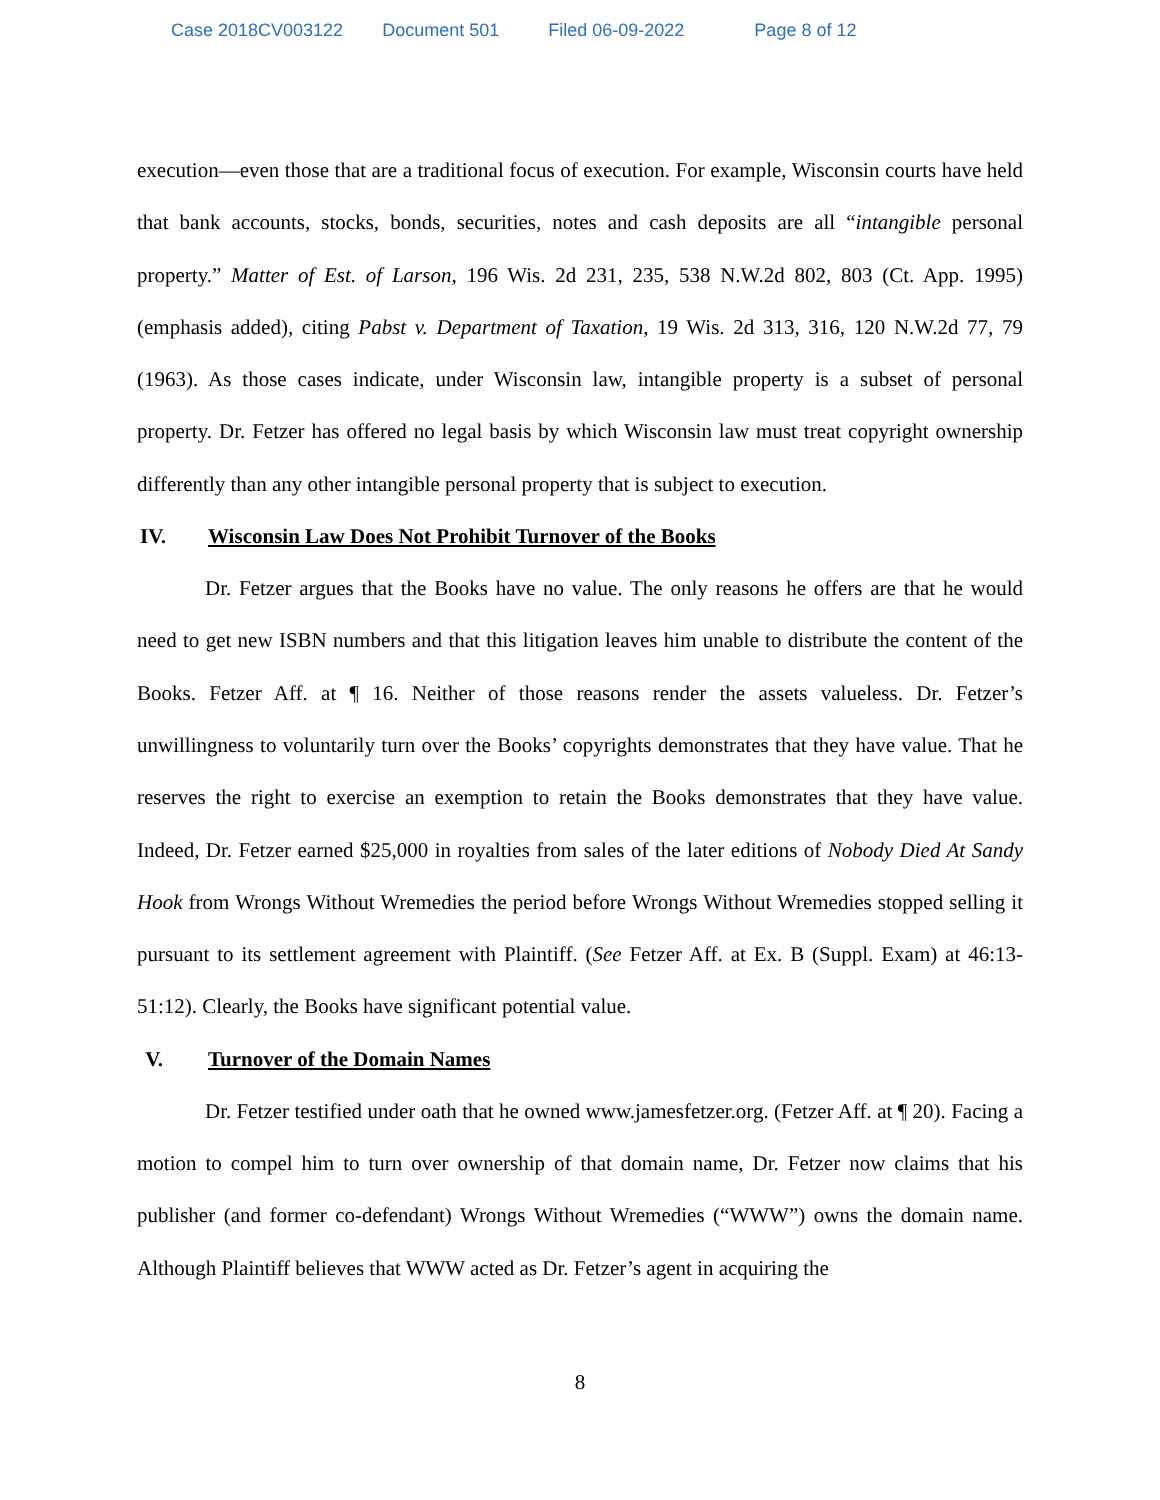Case 2018CV003122 Document 501 Filed 06-09-2022 Page 8 of 12
execution—even those that are a traditional focus of execution. For example, Wisconsin courts have held that bank accounts, stocks, bonds, securities, notes and cash deposits are all “intangible personal property.” Matter of Est. of Larson, 196 Wis. 2d 231, 235, 538 N.W.2d 802, 803 (Ct. App. 1995)(emphasis added), citing Pabst v. Department of Taxation, 19 Wis. 2d 313, 316, 120 N.W.2d 77, 79 (1963). As those cases indicate, under Wisconsin law, intangible property is a subset of personal property. Dr. Fetzer has offered no legal basis by which Wisconsin law must treat copyright ownership differently than any other intangible personal property that is subject to execution.
IV. Wisconsin Law Does Not Prohibit Turnover of the Books
Dr. Fetzer argues that the Books have no value. The only reasons he offers are that he would need to get new ISBN numbers and that this litigation leaves him unable to distribute the content of the Books. Fetzer Aff. at ¶ 16. Neither of those reasons render the assets valueless. Dr. Fetzer’s unwillingness to voluntarily turn over the Books’ copyrights demonstrates that they have value. That he reserves the right to exercise an exemption to retain the Books demonstrates that they have value. Indeed, Dr. Fetzer earned $25,000 in royalties from sales of the later editions of Nobody Died At Sandy Hook from Wrongs Without Wremedies the period before Wrongs Without Wremedies stopped selling it pursuant to its settlement agreement with Plaintiff. (See Fetzer Aff. at Ex. B (Suppl. Exam) at 46:13-51:12). Clearly, the Books have significant potential value.
V. Turnover of the Domain Names
Dr. Fetzer testified under oath that he owned www.jamesfetzer.org. (Fetzer Aff. at ¶ 20). Facing a motion to compel him to turn over ownership of that domain name, Dr. Fetzer now claims that his publisher (and former co-defendant) Wrongs Without Wremedies (“WWW”) owns the domain name. Although Plaintiff believes that WWW acted as Dr. Fetzer’s agent in acquiring the
8